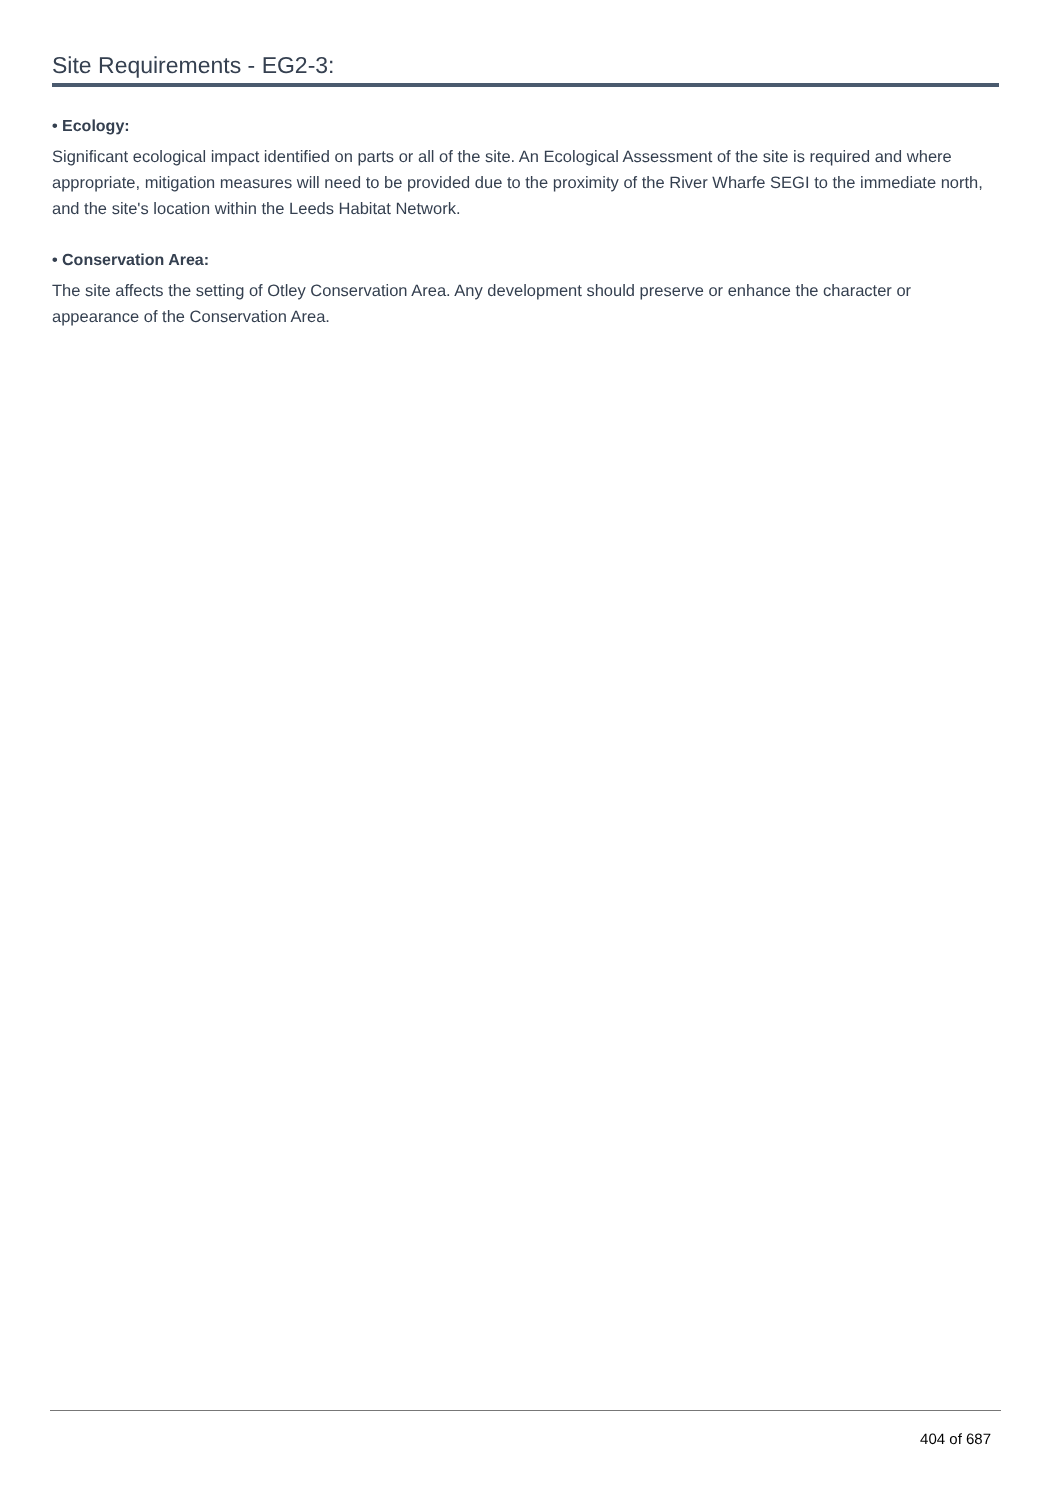Site Requirements - EG2-3:
• Ecology:
Significant ecological impact identified on parts or all of the site. An Ecological Assessment of the site is required and where appropriate, mitigation measures will need to be provided due to the proximity of the River Wharfe SEGI to the immediate north, and the site's location within the Leeds Habitat Network.
• Conservation Area:
The site affects the setting of Otley Conservation Area. Any development should preserve or enhance the character or appearance of the Conservation Area.
404 of 687